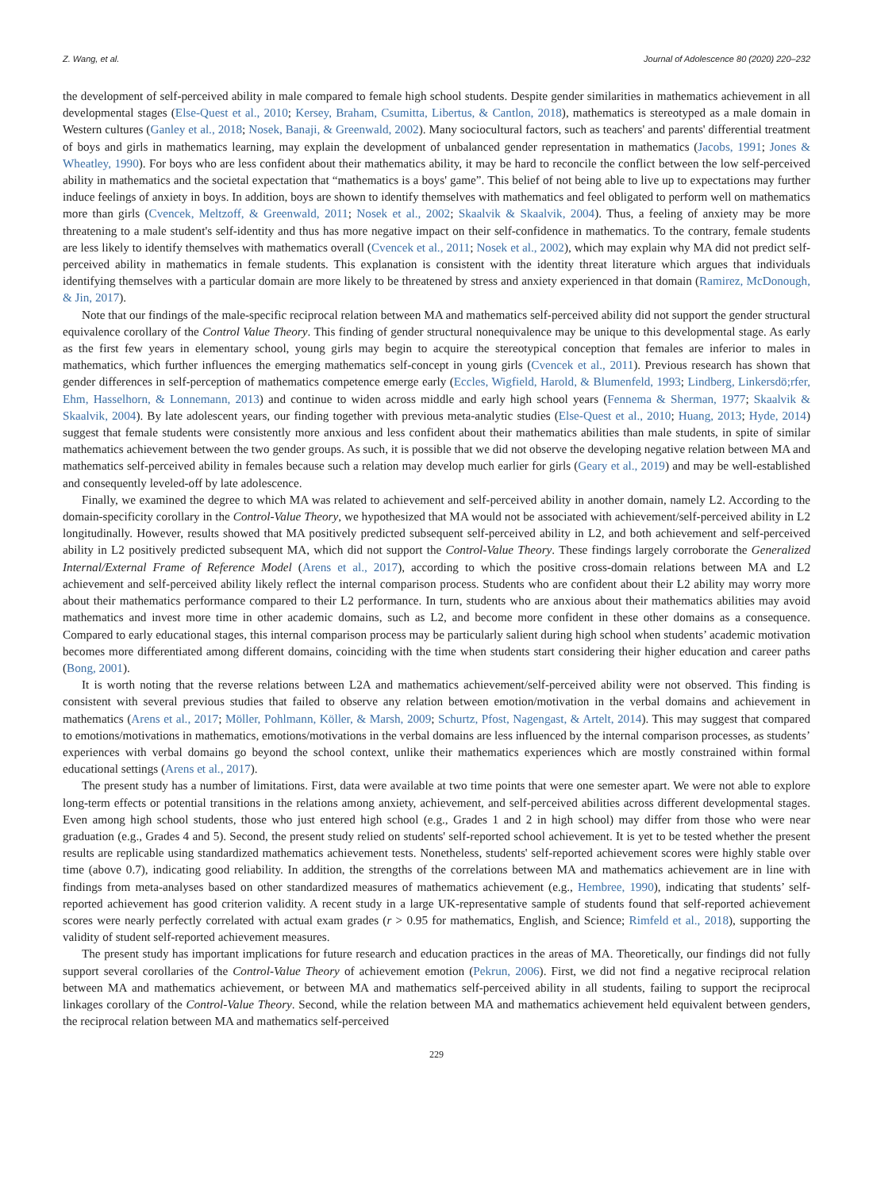Z. Wang, et al. Journal of Adolescence 80 (2020) 220–232
the development of self-perceived ability in male compared to female high school students. Despite gender similarities in mathematics achievement in all developmental stages (Else-Quest et al., 2010; Kersey, Braham, Csumitta, Libertus, & Cantlon, 2018), mathematics is stereotyped as a male domain in Western cultures (Ganley et al., 2018; Nosek, Banaji, & Greenwald, 2002). Many sociocultural factors, such as teachers' and parents' differential treatment of boys and girls in mathematics learning, may explain the development of unbalanced gender representation in mathematics (Jacobs, 1991; Jones & Wheatley, 1990). For boys who are less confident about their mathematics ability, it may be hard to reconcile the conflict between the low self-perceived ability in mathematics and the societal expectation that “mathematics is a boys' game”. This belief of not being able to live up to expectations may further induce feelings of anxiety in boys. In addition, boys are shown to identify themselves with mathematics and feel obligated to perform well on mathematics more than girls (Cvencek, Meltzoff, & Greenwald, 2011; Nosek et al., 2002; Skaalvik & Skaalvik, 2004). Thus, a feeling of anxiety may be more threatening to a male student's self-identity and thus has more negative impact on their self-confidence in mathematics. To the contrary, female students are less likely to identify themselves with mathematics overall (Cvencek et al., 2011; Nosek et al., 2002), which may explain why MA did not predict self-perceived ability in mathematics in female students. This explanation is consistent with the identity threat literature which argues that individuals identifying themselves with a particular domain are more likely to be threatened by stress and anxiety experienced in that domain (Ramirez, McDonough, & Jin, 2017).
Note that our findings of the male-specific reciprocal relation between MA and mathematics self-perceived ability did not support the gender structural equivalence corollary of the Control Value Theory. This finding of gender structural nonequivalence may be unique to this developmental stage. As early as the first few years in elementary school, young girls may begin to acquire the stereotypical conception that females are inferior to males in mathematics, which further influences the emerging mathematics self-concept in young girls (Cvencek et al., 2011). Previous research has shown that gender differences in self-perception of mathematics competence emerge early (Eccles, Wigfield, Harold, & Blumenfeld, 1993; Lindberg, Linkersdö;rfer, Ehm, Hasselhorn, & Lonnemann, 2013) and continue to widen across middle and early high school years (Fennema & Sherman, 1977; Skaalvik & Skaalvik, 2004). By late adolescent years, our finding together with previous meta-analytic studies (Else-Quest et al., 2010; Huang, 2013; Hyde, 2014) suggest that female students were consistently more anxious and less confident about their mathematics abilities than male students, in spite of similar mathematics achievement between the two gender groups. As such, it is possible that we did not observe the developing negative relation between MA and mathematics self-perceived ability in females because such a relation may develop much earlier for girls (Geary et al., 2019) and may be well-established and consequently leveled-off by late adolescence.
Finally, we examined the degree to which MA was related to achievement and self-perceived ability in another domain, namely L2. According to the domain-specificity corollary in the Control-Value Theory, we hypothesized that MA would not be associated with achievement/self-perceived ability in L2 longitudinally. However, results showed that MA positively predicted subsequent self-perceived ability in L2, and both achievement and self-perceived ability in L2 positively predicted subsequent MA, which did not support the Control-Value Theory. These findings largely corroborate the Generalized Internal/External Frame of Reference Model (Arens et al., 2017), according to which the positive cross-domain relations between MA and L2 achievement and self-perceived ability likely reflect the internal comparison process. Students who are confident about their L2 ability may worry more about their mathematics performance compared to their L2 performance. In turn, students who are anxious about their mathematics abilities may avoid mathematics and invest more time in other academic domains, such as L2, and become more confident in these other domains as a consequence. Compared to early educational stages, this internal comparison process may be particularly salient during high school when students’ academic motivation becomes more differentiated among different domains, coinciding with the time when students start considering their higher education and career paths (Bong, 2001).
It is worth noting that the reverse relations between L2A and mathematics achievement/self-perceived ability were not observed. This finding is consistent with several previous studies that failed to observe any relation between emotion/motivation in the verbal domains and achievement in mathematics (Arens et al., 2017; Möller, Pohlmann, Köller, & Marsh, 2009; Schurtz, Pfost, Nagengast, & Artelt, 2014). This may suggest that compared to emotions/motivations in mathematics, emotions/motivations in the verbal domains are less influenced by the internal comparison processes, as students’ experiences with verbal domains go beyond the school context, unlike their mathematics experiences which are mostly constrained within formal educational settings (Arens et al., 2017).
The present study has a number of limitations. First, data were available at two time points that were one semester apart. We were not able to explore long-term effects or potential transitions in the relations among anxiety, achievement, and self-perceived abilities across different developmental stages. Even among high school students, those who just entered high school (e.g., Grades 1 and 2 in high school) may differ from those who were near graduation (e.g., Grades 4 and 5). Second, the present study relied on students' self-reported school achievement. It is yet to be tested whether the present results are replicable using standardized mathematics achievement tests. Nonetheless, students' self-reported achievement scores were highly stable over time (above 0.7), indicating good reliability. In addition, the strengths of the correlations between MA and mathematics achievement are in line with findings from meta-analyses based on other standardized measures of mathematics achievement (e.g., Hembree, 1990), indicating that students’ self-reported achievement has good criterion validity. A recent study in a large UK-representative sample of students found that self-reported achievement scores were nearly perfectly correlated with actual exam grades (r > 0.95 for mathematics, English, and Science; Rimfeld et al., 2018), supporting the validity of student self-reported achievement measures.
The present study has important implications for future research and education practices in the areas of MA. Theoretically, our findings did not fully support several corollaries of the Control-Value Theory of achievement emotion (Pekrun, 2006). First, we did not find a negative reciprocal relation between MA and mathematics achievement, or between MA and mathematics self-perceived ability in all students, failing to support the reciprocal linkages corollary of the Control-Value Theory. Second, while the relation between MA and mathematics achievement held equivalent between genders, the reciprocal relation between MA and mathematics self-perceived
229